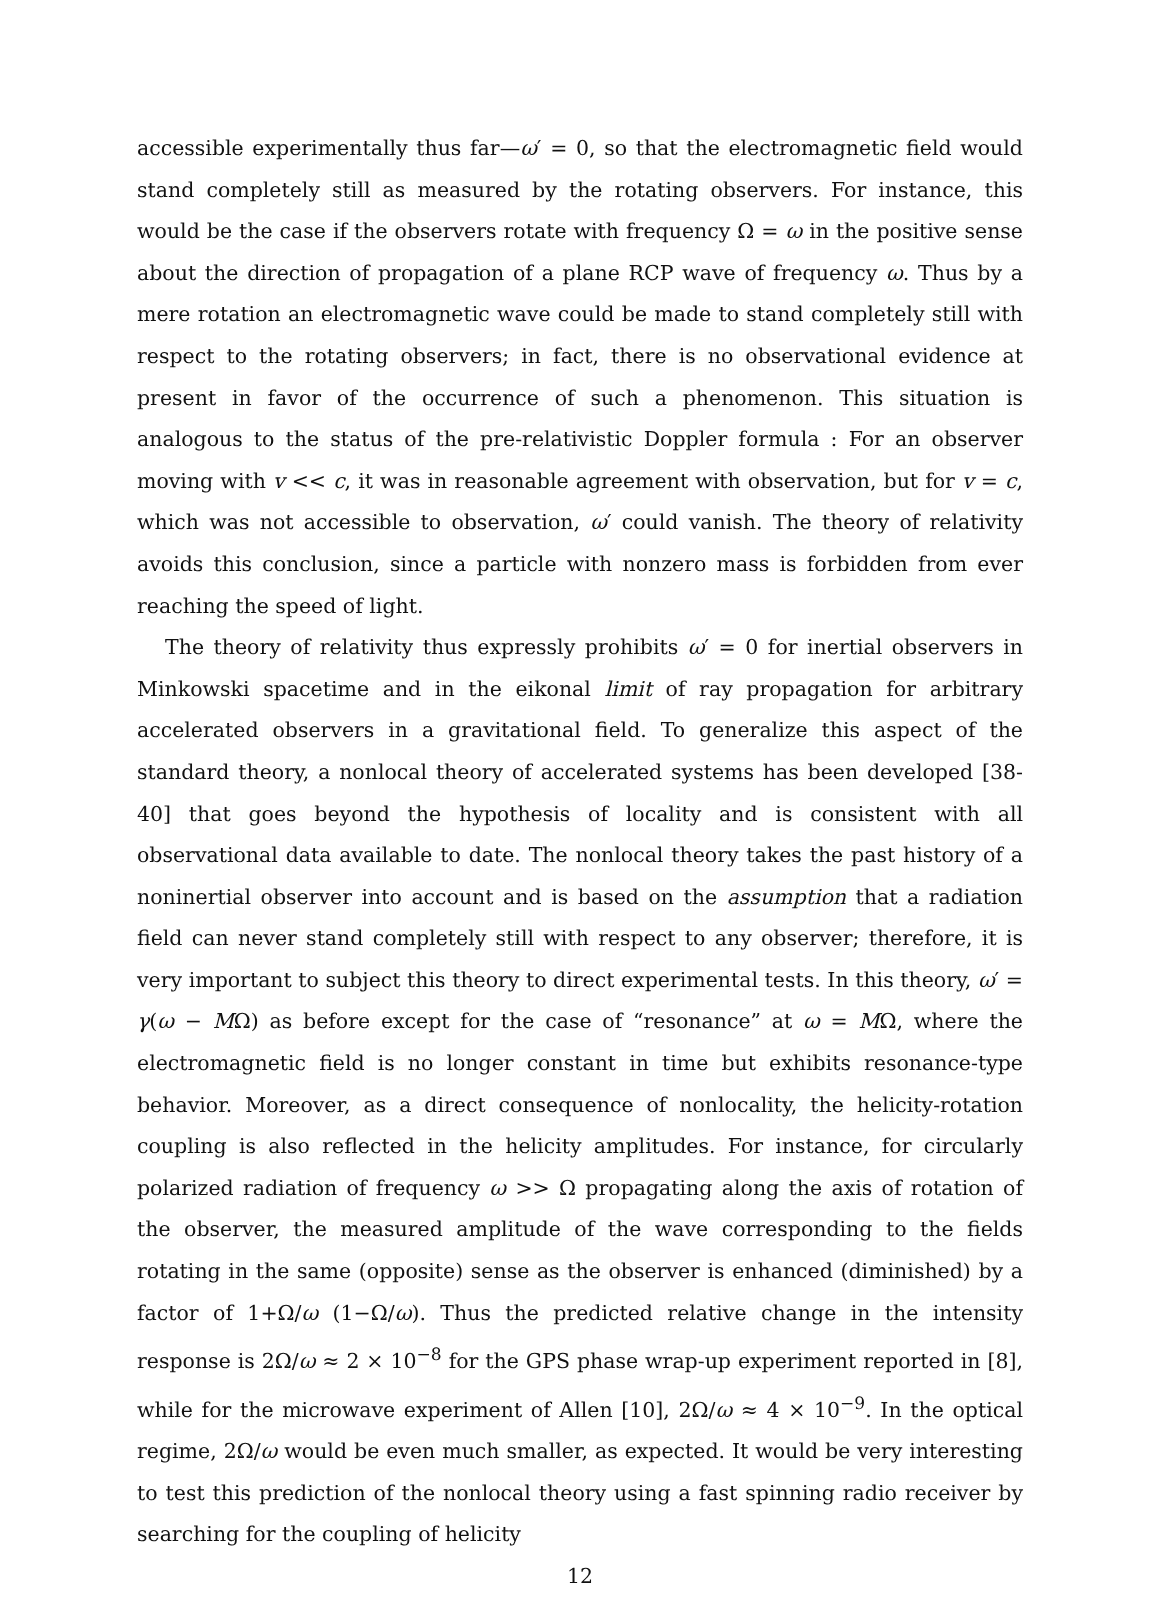accessible experimentally thus far—ω′ = 0, so that the electromagnetic field would stand completely still as measured by the rotating observers. For instance, this would be the case if the observers rotate with frequency Ω = ω in the positive sense about the direction of propagation of a plane RCP wave of frequency ω. Thus by a mere rotation an electromagnetic wave could be made to stand completely still with respect to the rotating observers; in fact, there is no observational evidence at present in favor of the occurrence of such a phenomenon. This situation is analogous to the status of the pre-relativistic Doppler formula : For an observer moving with v << c, it was in reasonable agreement with observation, but for v = c, which was not accessible to observation, ω′ could vanish. The theory of relativity avoids this conclusion, since a particle with nonzero mass is forbidden from ever reaching the speed of light.
The theory of relativity thus expressly prohibits ω′ = 0 for inertial observers in Minkowski spacetime and in the eikonal limit of ray propagation for arbitrary accelerated observers in a gravitational field. To generalize this aspect of the standard theory, a nonlocal theory of accelerated systems has been developed [38-40] that goes beyond the hypothesis of locality and is consistent with all observational data available to date. The nonlocal theory takes the past history of a noninertial observer into account and is based on the assumption that a radiation field can never stand completely still with respect to any observer; therefore, it is very important to subject this theory to direct experimental tests. In this theory, ω′ = γ(ω − MΩ) as before except for the case of “resonance” at ω = MΩ, where the electromagnetic field is no longer constant in time but exhibits resonance-type behavior. Moreover, as a direct consequence of nonlocality, the helicity-rotation coupling is also reflected in the helicity amplitudes. For instance, for circularly polarized radiation of frequency ω >> Ω propagating along the axis of rotation of the observer, the measured amplitude of the wave corresponding to the fields rotating in the same (opposite) sense as the observer is enhanced (diminished) by a factor of 1+Ω/ω (1−Ω/ω). Thus the predicted relative change in the intensity response is 2Ω/ω ≈ 2 × 10<sup>−8</sup> for the GPS phase wrap-up experiment reported in [8], while for the microwave experiment of Allen [10], 2Ω/ω ≈ 4 × 10<sup>−9</sup>. In the optical regime, 2Ω/ω would be even much smaller, as expected. It would be very interesting to test this prediction of the nonlocal theory using a fast spinning radio receiver by searching for the coupling of helicity
12